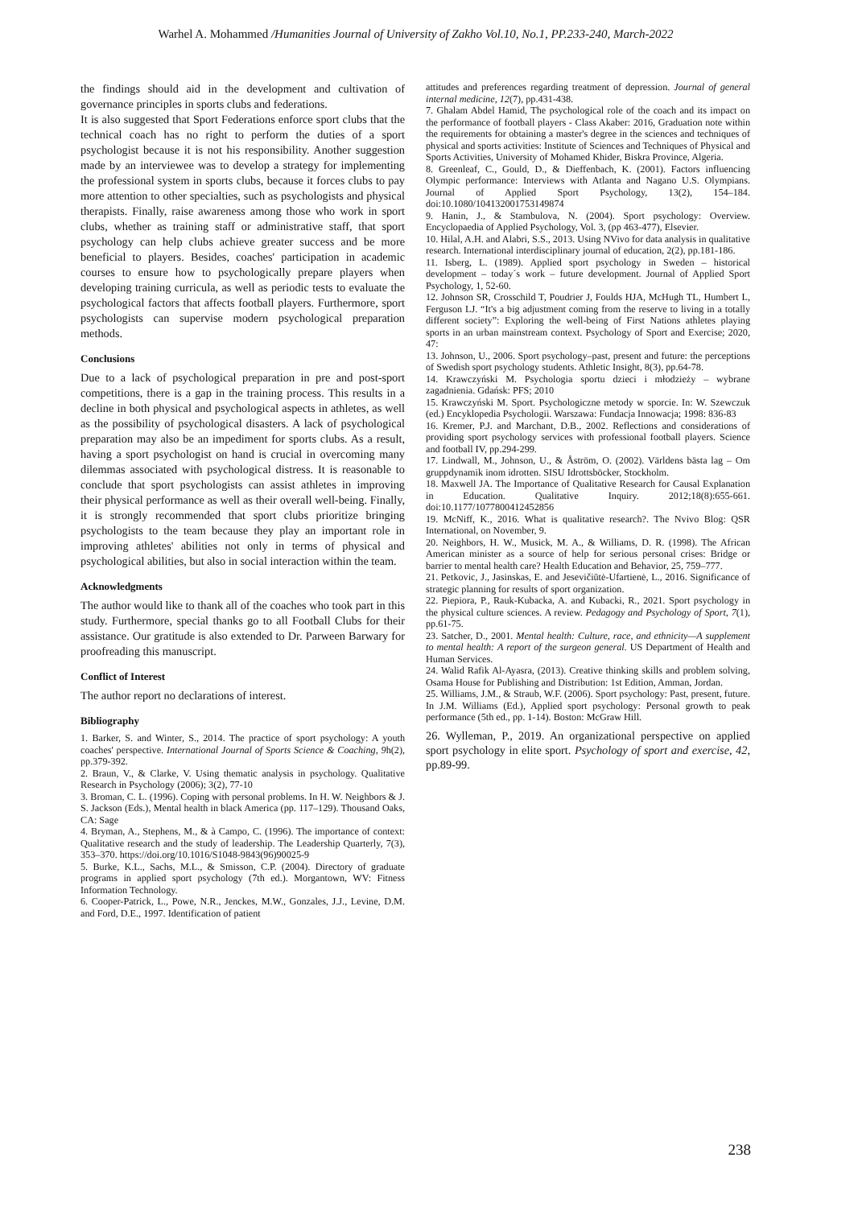Warhel A. Mohammed /Humanities Journal of University of Zakho Vol.10, No.1, PP.233-240, March-2022
the findings should aid in the development and cultivation of governance principles in sports clubs and federations.
It is also suggested that Sport Federations enforce sport clubs that the technical coach has no right to perform the duties of a sport psychologist because it is not his responsibility. Another suggestion made by an interviewee was to develop a strategy for implementing the professional system in sports clubs, because it forces clubs to pay more attention to other specialties, such as psychologists and physical therapists. Finally, raise awareness among those who work in sport clubs, whether as training staff or administrative staff, that sport psychology can help clubs achieve greater success and be more beneficial to players. Besides, coaches' participation in academic courses to ensure how to psychologically prepare players when developing training curricula, as well as periodic tests to evaluate the psychological factors that affects football players. Furthermore, sport psychologists can supervise modern psychological preparation methods.
Conclusions
Due to a lack of psychological preparation in pre and post-sport competitions, there is a gap in the training process. This results in a decline in both physical and psychological aspects in athletes, as well as the possibility of psychological disasters. A lack of psychological preparation may also be an impediment for sports clubs. As a result, having a sport psychologist on hand is crucial in overcoming many dilemmas associated with psychological distress. It is reasonable to conclude that sport psychologists can assist athletes in improving their physical performance as well as their overall well-being. Finally, it is strongly recommended that sport clubs prioritize bringing psychologists to the team because they play an important role in improving athletes' abilities not only in terms of physical and psychological abilities, but also in social interaction within the team.
Acknowledgments
The author would like to thank all of the coaches who took part in this study. Furthermore, special thanks go to all Football Clubs for their assistance. Our gratitude is also extended to Dr. Parween Barwary for proofreading this manuscript.
Conflict of Interest
The author report no declarations of interest.
Bibliography
1. Barker, S. and Winter, S., 2014. The practice of sport psychology: A youth coaches' perspective. International Journal of Sports Science & Coaching, 9h(2), pp.379-392.
2. Braun, V., & Clarke, V. Using thematic analysis in psychology. Qualitative Research in Psychology (2006); 3(2), 77-10
3. Broman, C. L. (1996). Coping with personal problems. In H. W. Neighbors & J. S. Jackson (Eds.), Mental health in black America (pp. 117–129). Thousand Oaks, CA: Sage
4. Bryman, A., Stephens, M., & à Campo, C. (1996). The importance of context: Qualitative research and the study of leadership. The Leadership Quarterly, 7(3), 353–370. https://doi.org/10.1016/S1048-9843(96)90025-9
5. Burke, K.L., Sachs, M.L., & Smisson, C.P. (2004). Directory of graduate programs in applied sport psychology (7th ed.). Morgantown, WV: Fitness Information Technology.
6. Cooper-Patrick, L., Powe, N.R., Jenckes, M.W., Gonzales, J.J., Levine, D.M. and Ford, D.E., 1997. Identification of patient
attitudes and preferences regarding treatment of depression. Journal of general internal medicine, 12(7), pp.431-438.
7. Ghalam Abdel Hamid, The psychological role of the coach and its impact on the performance of football players - Class Akaber: 2016, Graduation note within the requirements for obtaining a master's degree in the sciences and techniques of physical and sports activities: Institute of Sciences and Techniques of Physical and Sports Activities, University of Mohamed Khider, Biskra Province, Algeria.
8. Greenleaf, C., Gould, D., & Dieffenbach, K. (2001). Factors influencing Olympic performance: Interviews with Atlanta and Nagano U.S. Olympians. Journal of Applied Sport Psychology, 13(2), 154–184. doi:10.1080/104132001753149874
9. Hanin, J., & Stambulova, N. (2004). Sport psychology: Overview. Encyclopaedia of Applied Psychology, Vol. 3, (pp 463-477), Elsevier.
10. Hilal, A.H. and Alabri, S.S., 2013. Using NVivo for data analysis in qualitative research. International interdisciplinary journal of education, 2(2), pp.181-186.
11. Isberg, L. (1989). Applied sport psychology in Sweden – historical development – today´s work – future development. Journal of Applied Sport Psychology, 1, 52-60.
12. Johnson SR, Crosschild T, Poudrier J, Foulds HJA, McHugh TL, Humbert L, Ferguson LJ. “It's a big adjustment coming from the reserve to living in a totally different society”: Exploring the well-being of First Nations athletes playing sports in an urban mainstream context. Psychology of Sport and Exercise; 2020, 47:
13. Johnson, U., 2006. Sport psychology–past, present and future: the perceptions of Swedish sport psychology students. Athletic Insight, 8(3), pp.64-78.
14. Krawczyński M. Psychologia sportu dzieci i młodzieży – wybrane zagadnienia. Gdańsk: PFS; 2010
15. Krawczyński M. Sport. Psychologiczne metody w sporcie. In: W. Szewczuk (ed.) Encyklopedia Psychologii. Warszawa: Fundacja Innowacja; 1998: 836-83
16. Kremer, P.J. and Marchant, D.B., 2002. Reflections and considerations of providing sport psychology services with professional football players. Science and football IV, pp.294-299.
17. Lindwall, M., Johnson, U., & Åström, O. (2002). Världens bästa lag – Om gruppdynamik inom idrotten. SISU Idrottsböcker, Stockholm.
18. Maxwell JA. The Importance of Qualitative Research for Causal Explanation in Education. Qualitative Inquiry. 2012;18(8):655-661. doi:10.1177/1077800412452856
19. McNiff, K., 2016. What is qualitative research?. The Nvivo Blog: QSR International, on November, 9.
20. Neighbors, H. W., Musick, M. A., & Williams, D. R. (1998). The African American minister as a source of help for serious personal crises: Bridge or barrier to mental health care? Health Education and Behavior, 25, 759–777.
21. Petkovic, J., Jasinskas, E. and Jesevičiūtė-Ufartienė, L., 2016. Significance of strategic planning for results of sport organization.
22. Piepiora, P., Rauk-Kubacka, A. and Kubacki, R., 2021. Sport psychology in the physical culture sciences. A review. Pedagogy and Psychology of Sport, 7(1), pp.61-75.
23. Satcher, D., 2001. Mental health: Culture, race, and ethnicity—A supplement to mental health: A report of the surgeon general. US Department of Health and Human Services.
24. Walid Rafik Al-Ayasra, (2013). Creative thinking skills and problem solving, Osama House for Publishing and Distribution: 1st Edition, Amman, Jordan.
25. Williams, J.M., & Straub, W.F. (2006). Sport psychology: Past, present, future. In J.M. Williams (Ed.), Applied sport psychology: Personal growth to peak performance (5th ed., pp. 1-14). Boston: McGraw Hill.
26. Wylleman, P., 2019. An organizational perspective on applied sport psychology in elite sport. Psychology of sport and exercise, 42, pp.89-99.
238